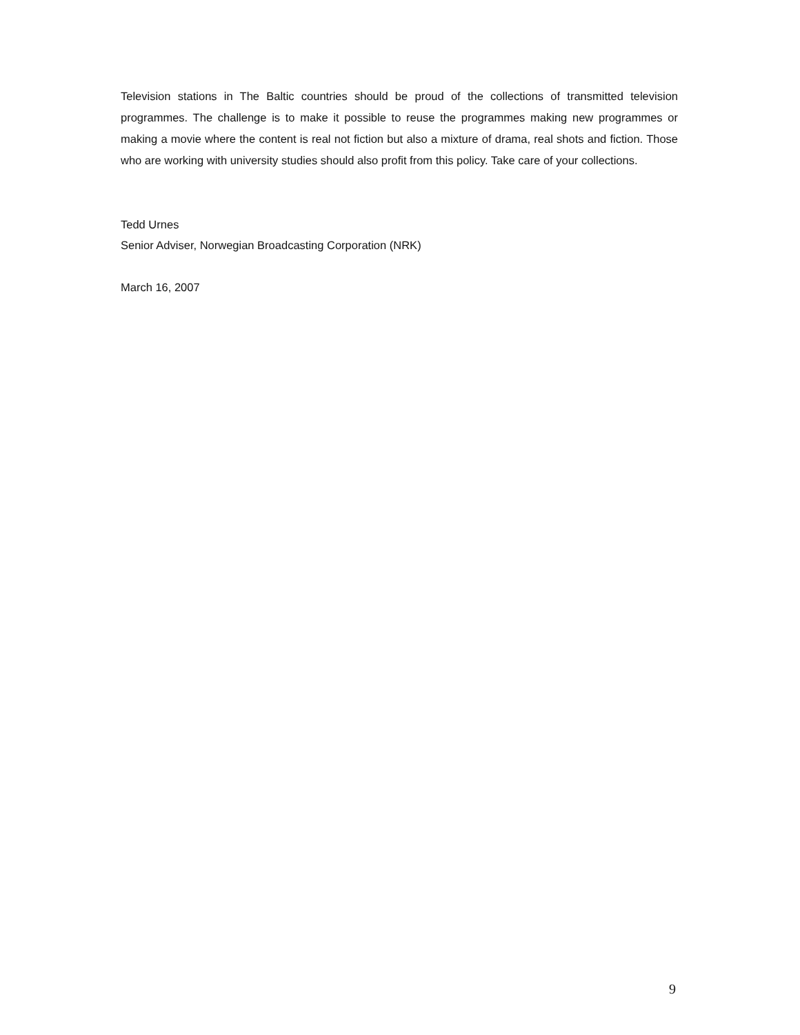Television stations in The Baltic countries should be proud of the collections of transmitted television programmes. The challenge is to make it possible to reuse the programmes making new programmes or making a movie where the content is real not fiction but also a mixture of drama, real shots and fiction. Those who are working with university studies should also profit from this policy. Take care of your collections.
Tedd Urnes
Senior Adviser, Norwegian Broadcasting Corporation (NRK)
March 16, 2007
9